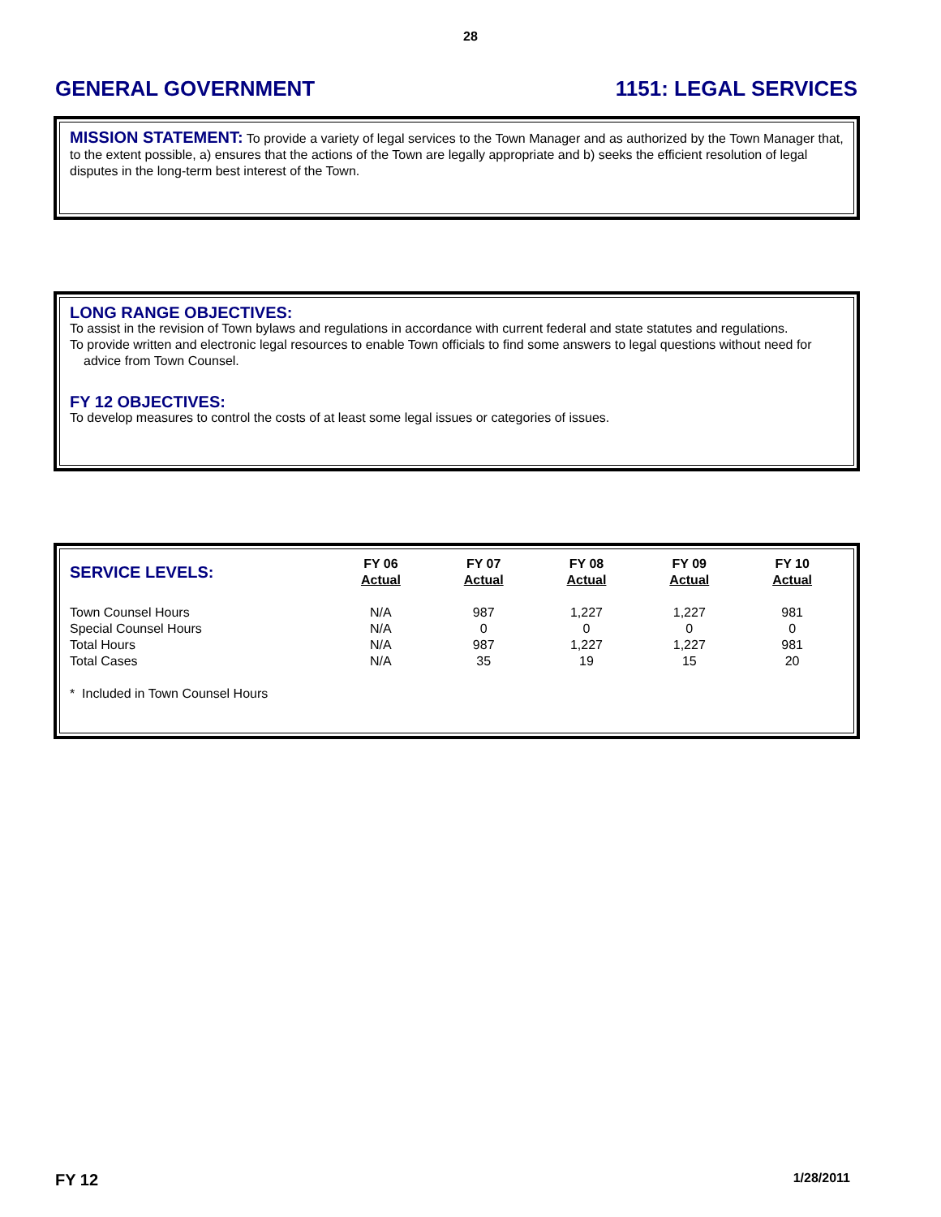28
GENERAL GOVERNMENT 1151: LEGAL SERVICES
MISSION STATEMENT: To provide a variety of legal services to the Town Manager and as authorized by the Town Manager that, to the extent possible, a) ensures that the actions of the Town are legally appropriate and b) seeks the efficient resolution of legal disputes in the long-term best interest of the Town.
LONG RANGE OBJECTIVES:
To assist in the revision of Town bylaws and regulations in accordance with current federal and state statutes and regulations.
To provide written and electronic legal resources to enable Town officials to find some answers to legal questions without need for advice from Town Counsel.
FY 12 OBJECTIVES:
To develop measures to control the costs of at least some legal issues or categories of issues.
| SERVICE LEVELS: | FY 06 Actual | FY 07 Actual | FY 08 Actual | FY 09 Actual | FY 10 Actual |
| --- | --- | --- | --- | --- | --- |
| Town Counsel Hours | N/A | 987 | 1,227 | 1,227 | 981 |
| Special Counsel Hours | N/A | 0 | 0 | 0 | 0 |
| Total Hours | N/A | 987 | 1,227 | 1,227 | 981 |
| Total Cases | N/A | 35 | 19 | 15 | 20 |
* Included in Town Counsel Hours
FY 12 1/28/2011